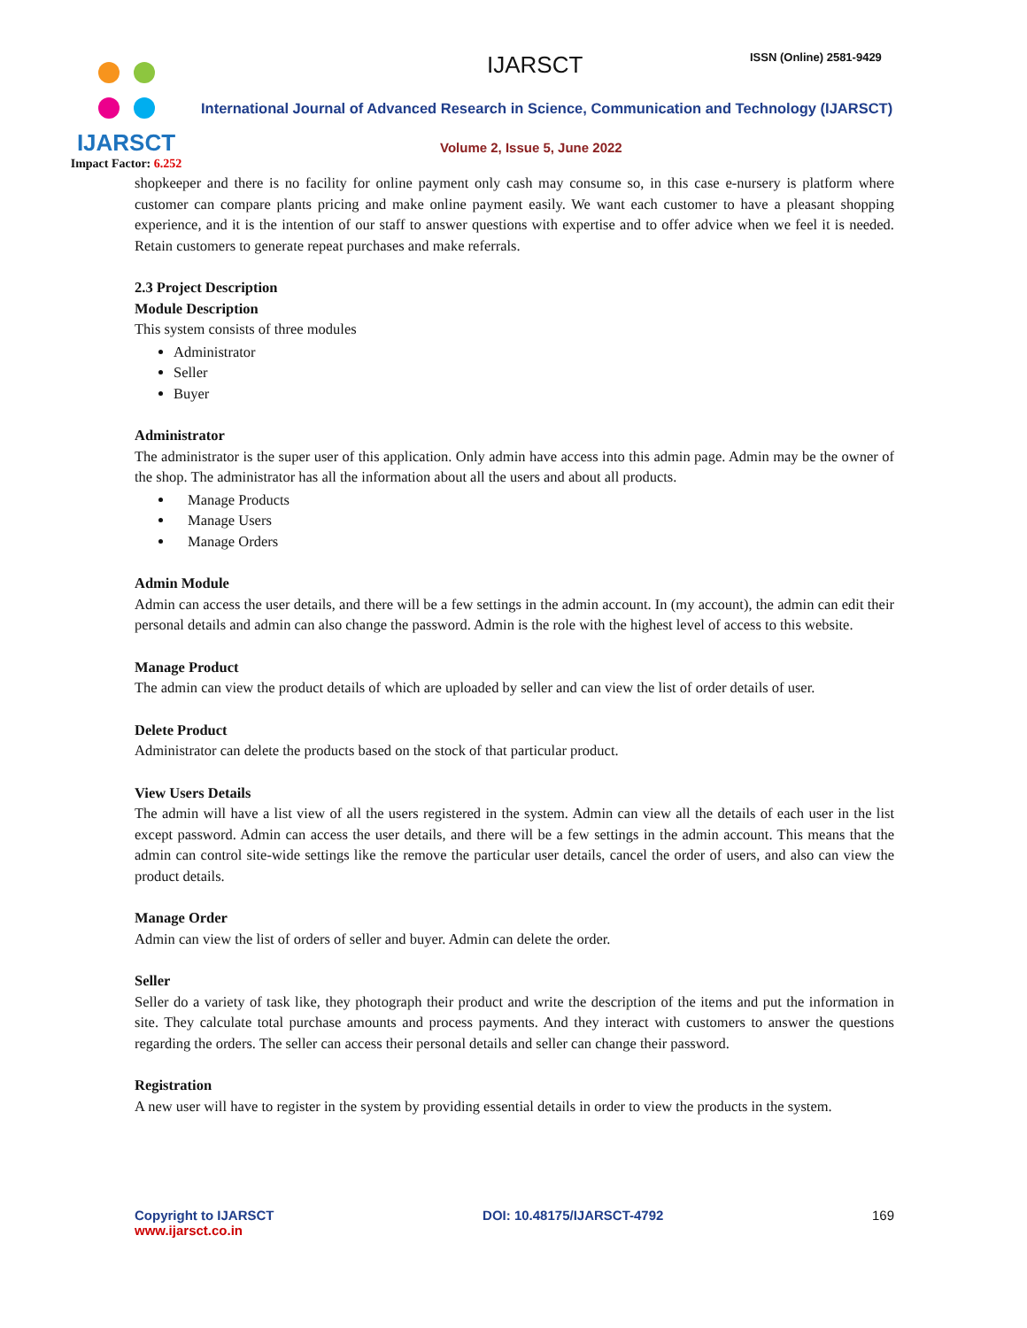IJARSCT
Impact Factor: 6.252
IJARSCT ISSN (Online) 2581-9429
International Journal of Advanced Research in Science, Communication and Technology (IJARSCT)
Volume 2, Issue 5, June 2022
shopkeeper and there is no facility for online payment only cash may consume so, in this case e-nursery is platform where customer can compare plants pricing and make online payment easily. We want each customer to have a pleasant shopping experience, and it is the intention of our staff to answer questions with expertise and to offer advice when we feel it is needed. Retain customers to generate repeat purchases and make referrals.
2.3 Project Description
Module Description
This system consists of three modules
Administrator
Seller
Buyer
Administrator
The administrator is the super user of this application. Only admin have access into this admin page. Admin may be the owner of the shop. The administrator has all the information about all the users and about all products.
Manage Products
Manage Users
Manage Orders
Admin Module
Admin can access the user details, and there will be a few settings in the admin account. In (my account), the admin can edit their personal details and admin can also change the password. Admin is the role with the highest level of access to this website.
Manage Product
The admin can view the product details of which are uploaded by seller and can view the list of order details of user.
Delete Product
Administrator can delete the products based on the stock of that particular product.
View Users Details
The admin will have a list view of all the users registered in the system. Admin can view all the details of each user in the list except password. Admin can access the user details, and there will be a few settings in the admin account. This means that the admin can control site-wide settings like the remove the particular user details, cancel the order of users, and also can view the product details.
Manage Order
Admin can view the list of orders of seller and buyer. Admin can delete the order.
Seller
Seller do a variety of task like, they photograph their product and write the description of the items and put the information in site. They calculate total purchase amounts and process payments. And they interact with customers to answer the questions regarding the orders. The seller can access their personal details and seller can change their password.
Registration
A new user will have to register in the system by providing essential details in order to view the products in the system.
Copyright to IJARSCT
www.ijarsct.co.in
DOI: 10.48175/IJARSCT-4792 169